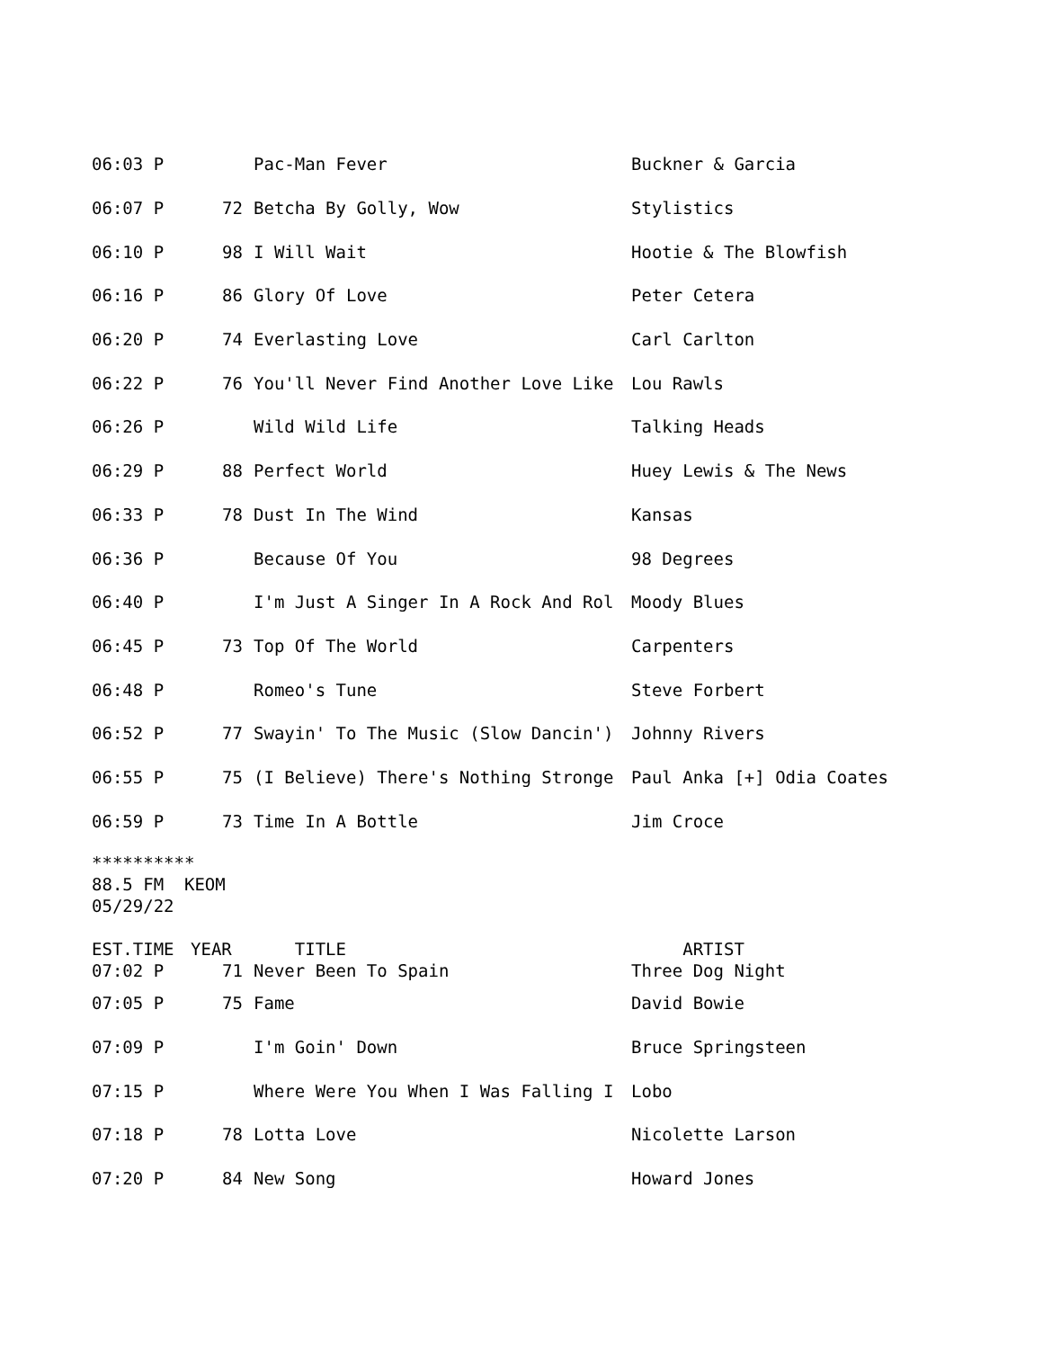| 06:03 P | | Pac-Man Fever | Buckner & Garcia |
| 06:07 P | 72 | Betcha By Golly, Wow | Stylistics |
| 06:10 P | 98 | I Will Wait | Hootie & The Blowfish |
| 06:16 P | 86 | Glory Of Love | Peter Cetera |
| 06:20 P | 74 | Everlasting Love | Carl Carlton |
| 06:22 P | 76 | You'll Never Find Another Love Like | Lou Rawls |
| 06:26 P | | Wild Wild Life | Talking Heads |
| 06:29 P | 88 | Perfect World | Huey Lewis & The News |
| 06:33 P | 78 | Dust In The Wind | Kansas |
| 06:36 P | | Because Of You | 98 Degrees |
| 06:40 P | | I'm Just A Singer In A Rock And Rol | Moody Blues |
| 06:45 P | 73 | Top Of The World | Carpenters |
| 06:48 P | | Romeo's Tune | Steve Forbert |
| 06:52 P | 77 | Swayin' To The Music (Slow Dancin') | Johnny Rivers |
| 06:55 P | 75 | (I Believe) There's Nothing Stronge | Paul Anka [+] Odia Coates |
| 06:59 P | 73 | Time In A Bottle | Jim Croce |
********** 88.5 FM KEOM 05/29/22
| EST.TIME | YEAR | TITLE | ARTIST |
| --- | --- | --- | --- |
| 07:02 P | 71 | Never Been To Spain | Three Dog Night |
| 07:05 P | 75 | Fame | David Bowie |
| 07:09 P | | I'm Goin' Down | Bruce Springsteen |
| 07:15 P | | Where Were You When I Was Falling I | Lobo |
| 07:18 P | 78 | Lotta Love | Nicolette Larson |
| 07:20 P | 84 | New Song | Howard Jones |